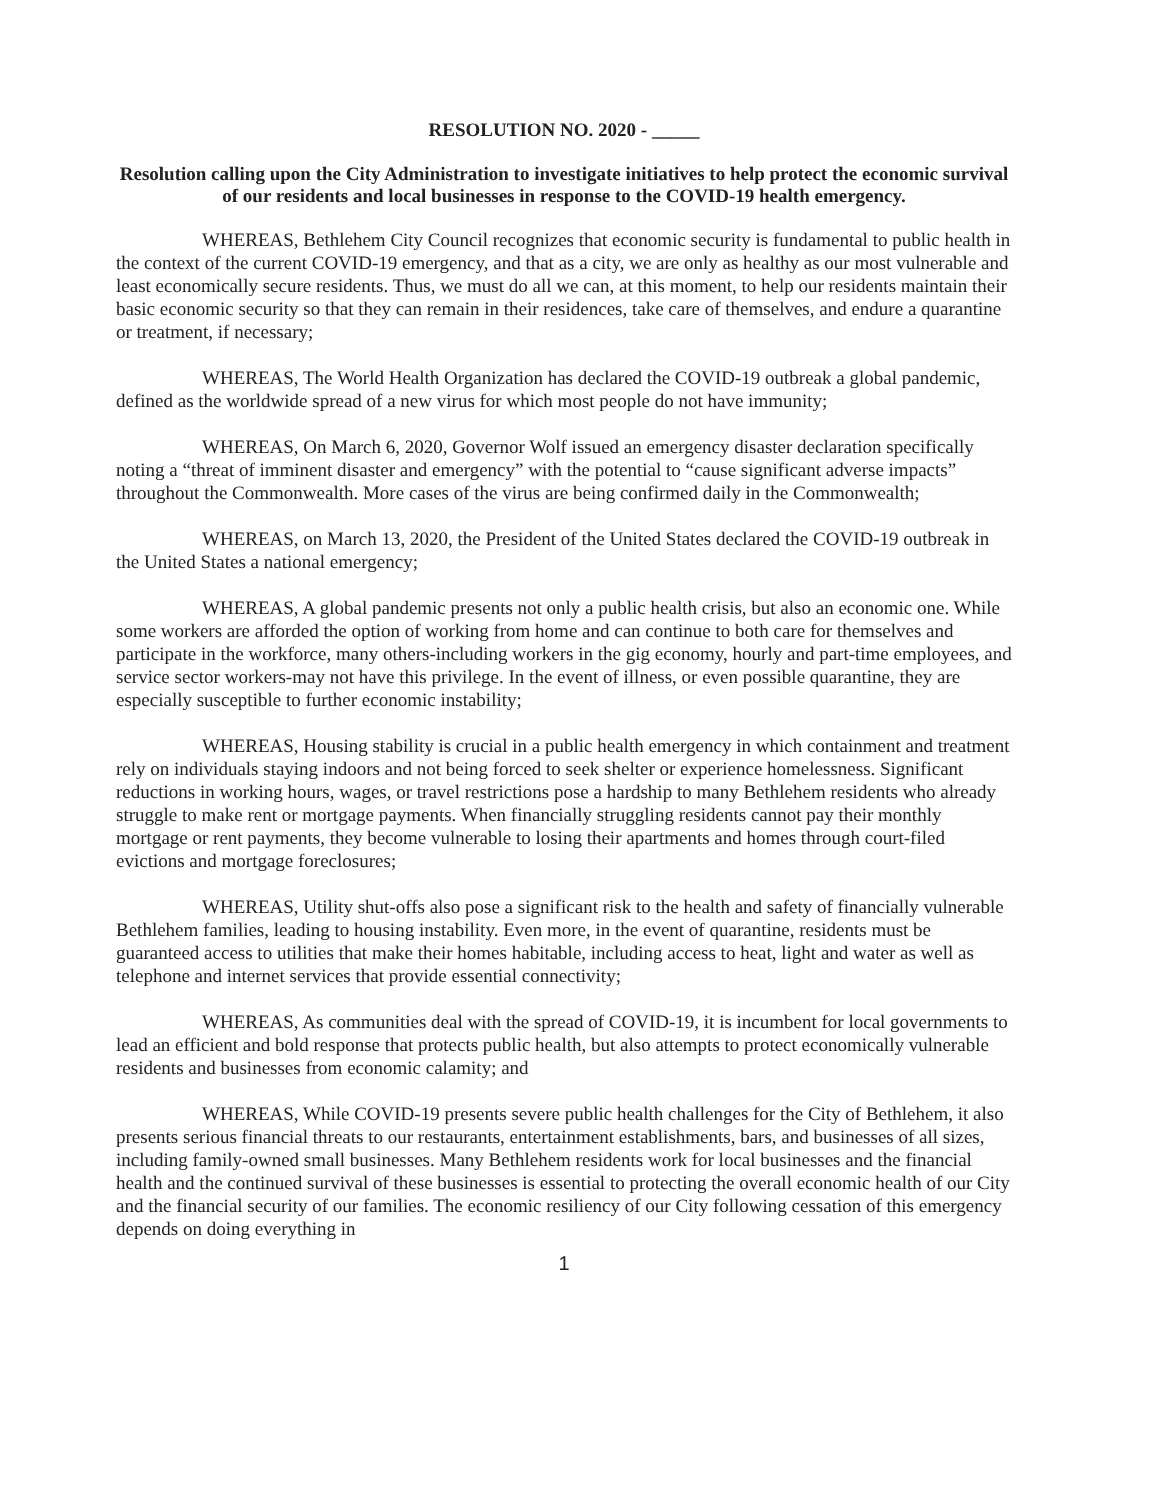RESOLUTION NO. 2020 - _____
Resolution calling upon the City Administration to investigate initiatives to help protect the economic survival of our residents and local businesses in response to the COVID-19 health emergency.
WHEREAS, Bethlehem City Council recognizes that economic security is fundamental to public health in the context of the current COVID-19 emergency, and that as a city, we are only as healthy as our most vulnerable and least economically secure residents. Thus, we must do all we can, at this moment, to help our residents maintain their basic economic security so that they can remain in their residences, take care of themselves, and endure a quarantine or treatment, if necessary;
WHEREAS, The World Health Organization has declared the COVID-19 outbreak a global pandemic, defined as the worldwide spread of a new virus for which most people do not have immunity;
WHEREAS, On March 6, 2020, Governor Wolf issued an emergency disaster declaration specifically noting a “threat of imminent disaster and emergency” with the potential to “cause significant adverse impacts” throughout the Commonwealth. More cases of the virus are being confirmed daily in the Commonwealth;
WHEREAS, on March 13, 2020, the President of the United States declared the COVID-19 outbreak in the United States a national emergency;
WHEREAS, A global pandemic presents not only a public health crisis, but also an economic one. While some workers are afforded the option of working from home and can continue to both care for themselves and participate in the workforce, many others-including workers in the gig economy, hourly and part-time employees, and service sector workers-may not have this privilege. In the event of illness, or even possible quarantine, they are especially susceptible to further economic instability;
WHEREAS, Housing stability is crucial in a public health emergency in which containment and treatment rely on individuals staying indoors and not being forced to seek shelter or experience homelessness. Significant reductions in working hours, wages, or travel restrictions pose a hardship to many Bethlehem residents who already struggle to make rent or mortgage payments. When financially struggling residents cannot pay their monthly mortgage or rent payments, they become vulnerable to losing their apartments and homes through court-filed evictions and mortgage foreclosures;
WHEREAS, Utility shut-offs also pose a significant risk to the health and safety of financially vulnerable Bethlehem families, leading to housing instability. Even more, in the event of quarantine, residents must be guaranteed access to utilities that make their homes habitable, including access to heat, light and water as well as telephone and internet services that provide essential connectivity;
WHEREAS, As communities deal with the spread of COVID-19, it is incumbent for local governments to lead an efficient and bold response that protects public health, but also attempts to protect economically vulnerable residents and businesses from economic calamity; and
WHEREAS, While COVID-19 presents severe public health challenges for the City of Bethlehem, it also presents serious financial threats to our restaurants, entertainment establishments, bars, and businesses of all sizes, including family-owned small businesses. Many Bethlehem residents work for local businesses and the financial health and the continued survival of these businesses is essential to protecting the overall economic health of our City and the financial security of our families. The economic resiliency of our City following cessation of this emergency depends on doing everything in
1